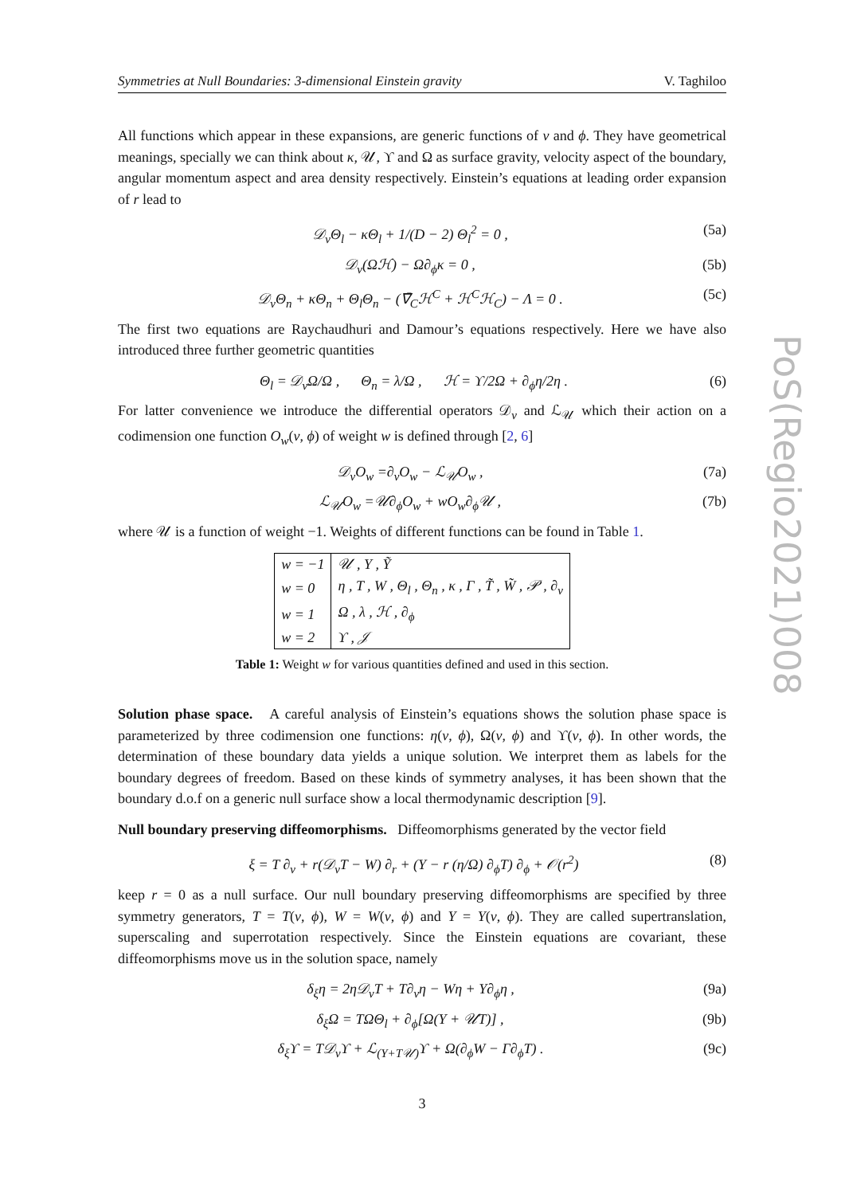PoS(Regio2021)008
Symmetries at Null Boundaries: 3-dimensional Einstein gravity V. Taghiloo
All functions which appear in these expansions, are generic functions of v and ϕ. They have geometrical meanings, specially we can think about κ, 𝒰, ϒ and Ω as surface gravity, velocity aspect of the boundary, angular momentum aspect and area density respectively. Einstein’s equations at leading order expansion of r lead to
𝒟<sub>v</sub>Θ<sub>l</sub> − κΘ<sub>l</sub> + 1/(D − 2) Θ<sub>l</sub><sup>2</sup> = 0 , (5a)
𝒟<sub>v</sub>(Ωℋ) − Ω∂<sub>ϕ</sub>κ = 0 , (5b)
𝒟<sub>v</sub>Θ<sub>n</sub> + κΘ<sub>n</sub> + Θ<sub>l</sub>Θ<sub>n</sub> − (∇̄<sub>C</sub>ℋ<sup>C</sup> + ℋ<sup>C</sup>ℋ<sub>C</sub>) − Λ = 0 . (5c)
The first two equations are Raychaudhuri and Damour’s equations respectively. Here we have also introduced three further geometric quantities
Θ<sub>l</sub> = 𝒟<sub>v</sub>Ω/Ω , Θ<sub>n</sub> = λ/Ω , ℋ = ϒ/2Ω + ∂<sub>ϕ</sub>η/2η . (6)
For latter convenience we introduce the differential operators 𝒟<sub>v</sub> and ℒ<sub>𝒰</sub> which their action on a codimension one function O<sub>w</sub>(v, ϕ) of weight w is defined through [2, 6]
𝒟<sub>v</sub>O<sub>w</sub> =∂<sub>v</sub>O<sub>w</sub> − ℒ<sub>𝒰</sub>O<sub>w</sub> , (7a)
ℒ<sub>𝒰</sub>O<sub>w</sub> =𝒰∂<sub>ϕ</sub>O<sub>w</sub> + wO<sub>w</sub>∂<sub>ϕ</sub>𝒰 , (7b)
where 𝒰 is a function of weight −1. Weights of different functions can be found in Table 1.
| w = −1 | 𝒰 , Y , Ỹ |
| w = 0 | η , T , W , Θ<sub>l</sub> , Θ<sub>n</sub> , κ , Γ , T̃ , W̃ , 𝒫 , ∂<sub>v</sub> |
| w = 1 | Ω , λ , ℋ , ∂<sub>ϕ</sub> |
| w = 2 | ϒ , 𝒥 |
Table 1: Weight w for various quantities defined and used in this section.
Solution phase space. A careful analysis of Einstein’s equations shows the solution phase space is parameterized by three codimension one functions: η(v, ϕ), Ω(v, ϕ) and ϒ(v, ϕ). In other words, the determination of these boundary data yields a unique solution. We interpret them as labels for the boundary degrees of freedom. Based on these kinds of symmetry analyses, it has been shown that the boundary d.o.f on a generic null surface show a local thermodynamic description [9].
Null boundary preserving diffeomorphisms. Diffeomorphisms generated by the vector field
ξ = T ∂<sub>v</sub> + r(𝒟<sub>v</sub>T − W) ∂<sub>r</sub> + (Y − r (η/Ω) ∂<sub>ϕ</sub>T) ∂<sub>ϕ</sub> + 𝒪(r<sup>2</sup>) (8)
keep r = 0 as a null surface. Our null boundary preserving diffeomorphisms are specified by three symmetry generators, T = T(v, ϕ), W = W(v, ϕ) and Y = Y(v, ϕ). They are called supertranslation, superscaling and superrotation respectively. Since the Einstein equations are covariant, these diffeomorphisms move us in the solution space, namely
δ<sub>ξ</sub>η = 2η𝒟<sub>v</sub>T + T∂<sub>v</sub>η − Wη + Y∂<sub>ϕ</sub>η , (9a)
δ<sub>ξ</sub>Ω = TΩΘ<sub>l</sub> + ∂<sub>ϕ</sub>[Ω(Y + 𝒰T)] , (9b)
δ<sub>ξ</sub>ϒ = T𝒟<sub>v</sub>ϒ + ℒ<sub>(Y+T𝒰)</sub>ϒ + Ω(∂<sub>ϕ</sub>W − Γ∂<sub>ϕ</sub>T) . (9c)
3